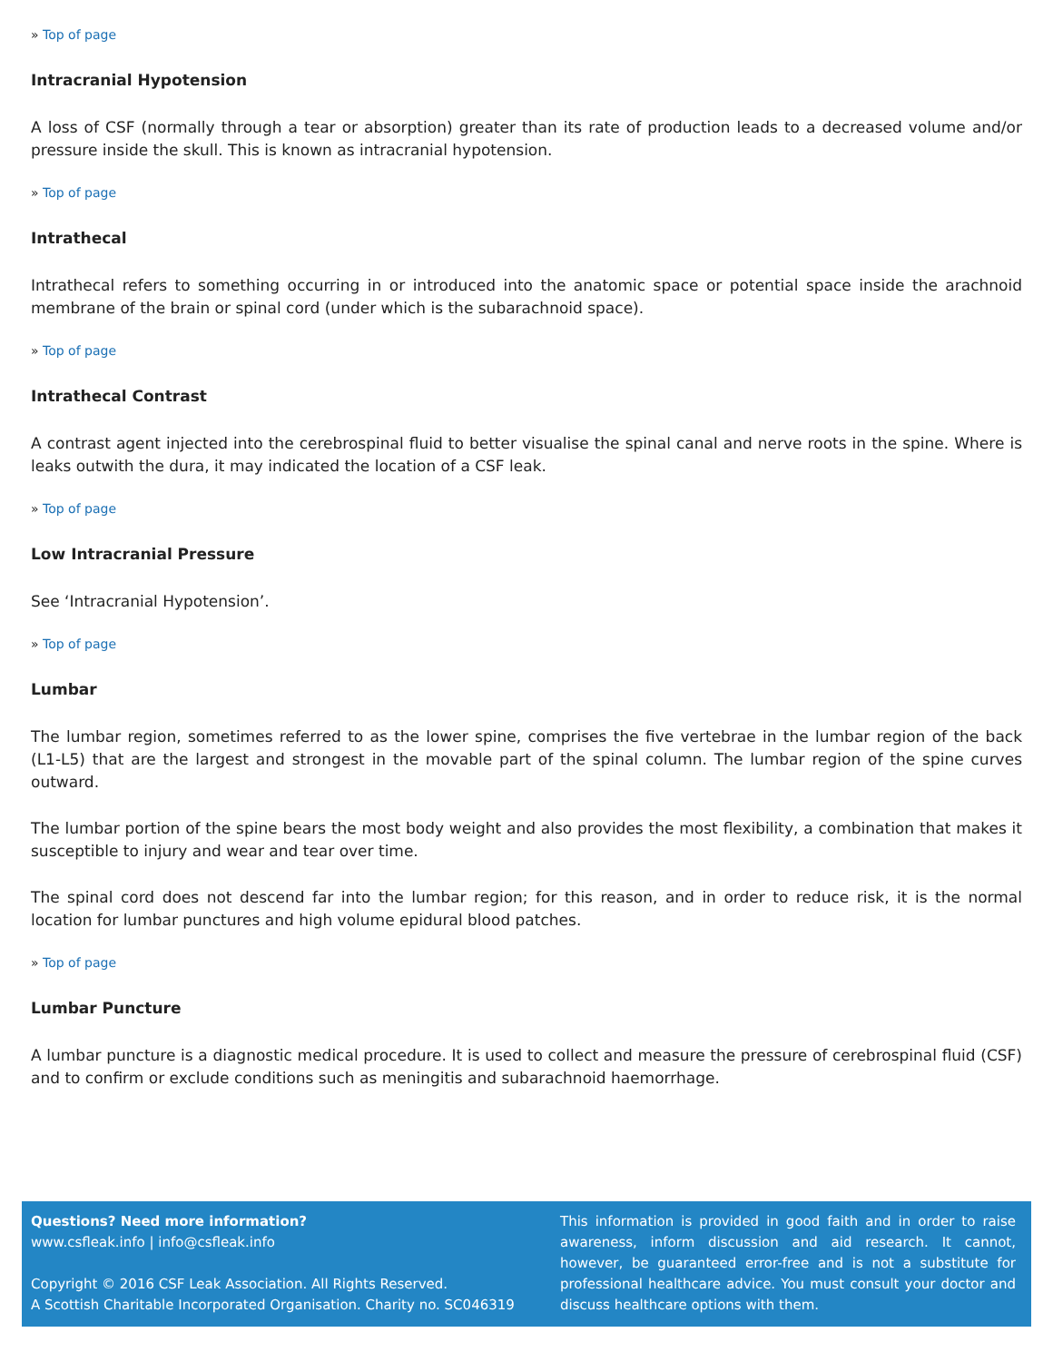» Top of page
Intracranial Hypotension
A loss of CSF (normally through a tear or absorption) greater than its rate of production leads to a decreased volume and/or pressure inside the skull. This is known as intracranial hypotension.
» Top of page
Intrathecal
Intrathecal refers to something occurring in or introduced into the anatomic space or potential space inside the arachnoid membrane of the brain or spinal cord (under which is the subarachnoid space).
» Top of page
Intrathecal Contrast
A contrast agent injected into the cerebrospinal fluid to better visualise the spinal canal and nerve roots in the spine. Where is leaks outwith the dura, it may indicated the location of a CSF leak.
» Top of page
Low Intracranial Pressure
See ‘Intracranial Hypotension’.
» Top of page
Lumbar
The lumbar region, sometimes referred to as the lower spine, comprises the five vertebrae in the lumbar region of the back (L1-L5) that are the largest and strongest in the movable part of the spinal column. The lumbar region of the spine curves outward.
The lumbar portion of the spine bears the most body weight and also provides the most flexibility, a combination that makes it susceptible to injury and wear and tear over time.
The spinal cord does not descend far into the lumbar region; for this reason, and in order to reduce risk, it is the normal location for lumbar punctures and high volume epidural blood patches.
» Top of page
Lumbar Puncture
A lumbar puncture is a diagnostic medical procedure. It is used to collect and measure the pressure of cerebrospinal fluid (CSF) and to confirm or exclude conditions such as meningitis and subarachnoid haemorrhage.
Questions? Need more information?
www.csfleak.info | info@csfleak.info
Copyright © 2016 CSF Leak Association. All Rights Reserved.
A Scottish Charitable Incorporated Organisation. Charity no. SC046319
This information is provided in good faith and in order to raise awareness, inform discussion and aid research. It cannot, however, be guaranteed error-free and is not a substitute for professional healthcare advice. You must consult your doctor and discuss healthcare options with them.